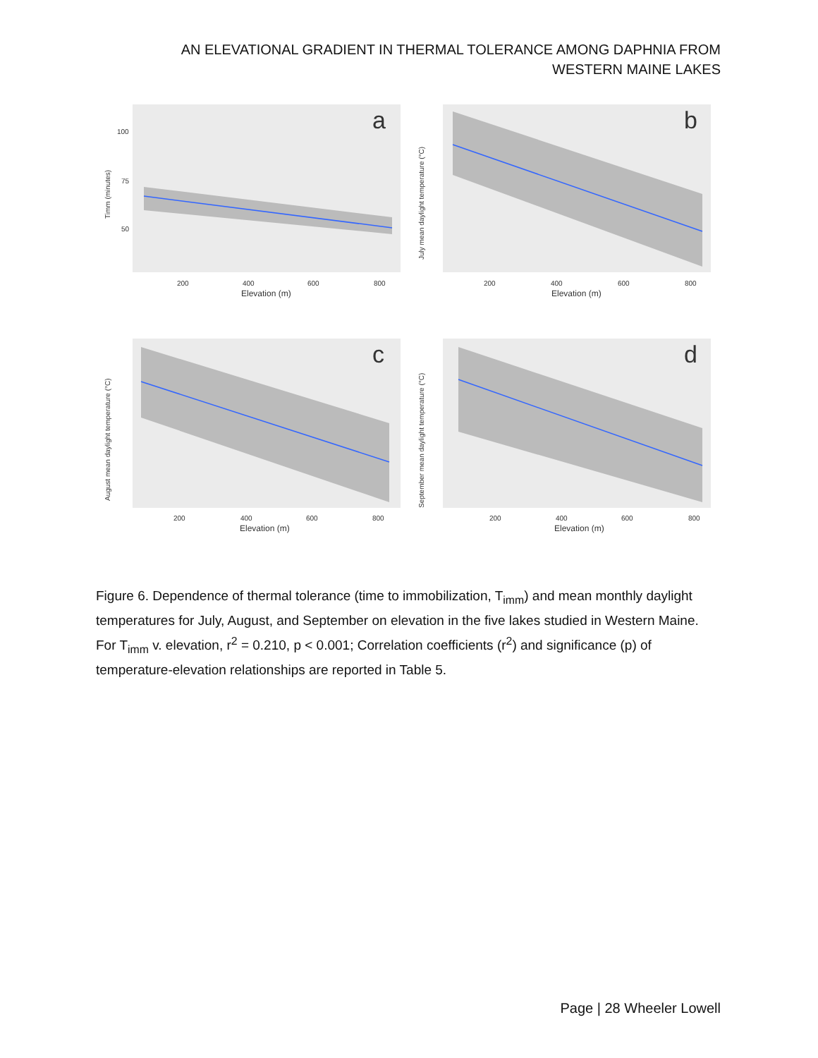AN ELEVATIONAL GRADIENT IN THERMAL TOLERANCE AMONG DAPHNIA FROM
WESTERN MAINE LAKES
a
Timm (minutes)
100
75
50
Elevation (m)
200
400
600
800
b
July mean daylight temperature (°C)
Elevation (m)
200
400
600
800
c
August mean daylight temperature (°C)
Elevation (m)
200
400
600
800
d
September mean daylight temperature (°C)
Elevation (m)
200
400
600
800
Figure 6. Dependence of thermal tolerance (time to immobilization, T<sub>imm</sub>) and mean monthly daylight temperatures for July, August, and September on elevation in the five lakes studied in Western Maine. For T<sub>imm</sub> v. elevation, r<sup>2</sup> = 0.210, p < 0.001; Correlation coefficients (r<sup>2</sup>) and significance (p) of temperature-elevation relationships are reported in Table 5.
Page | 28 Wheeler Lowell